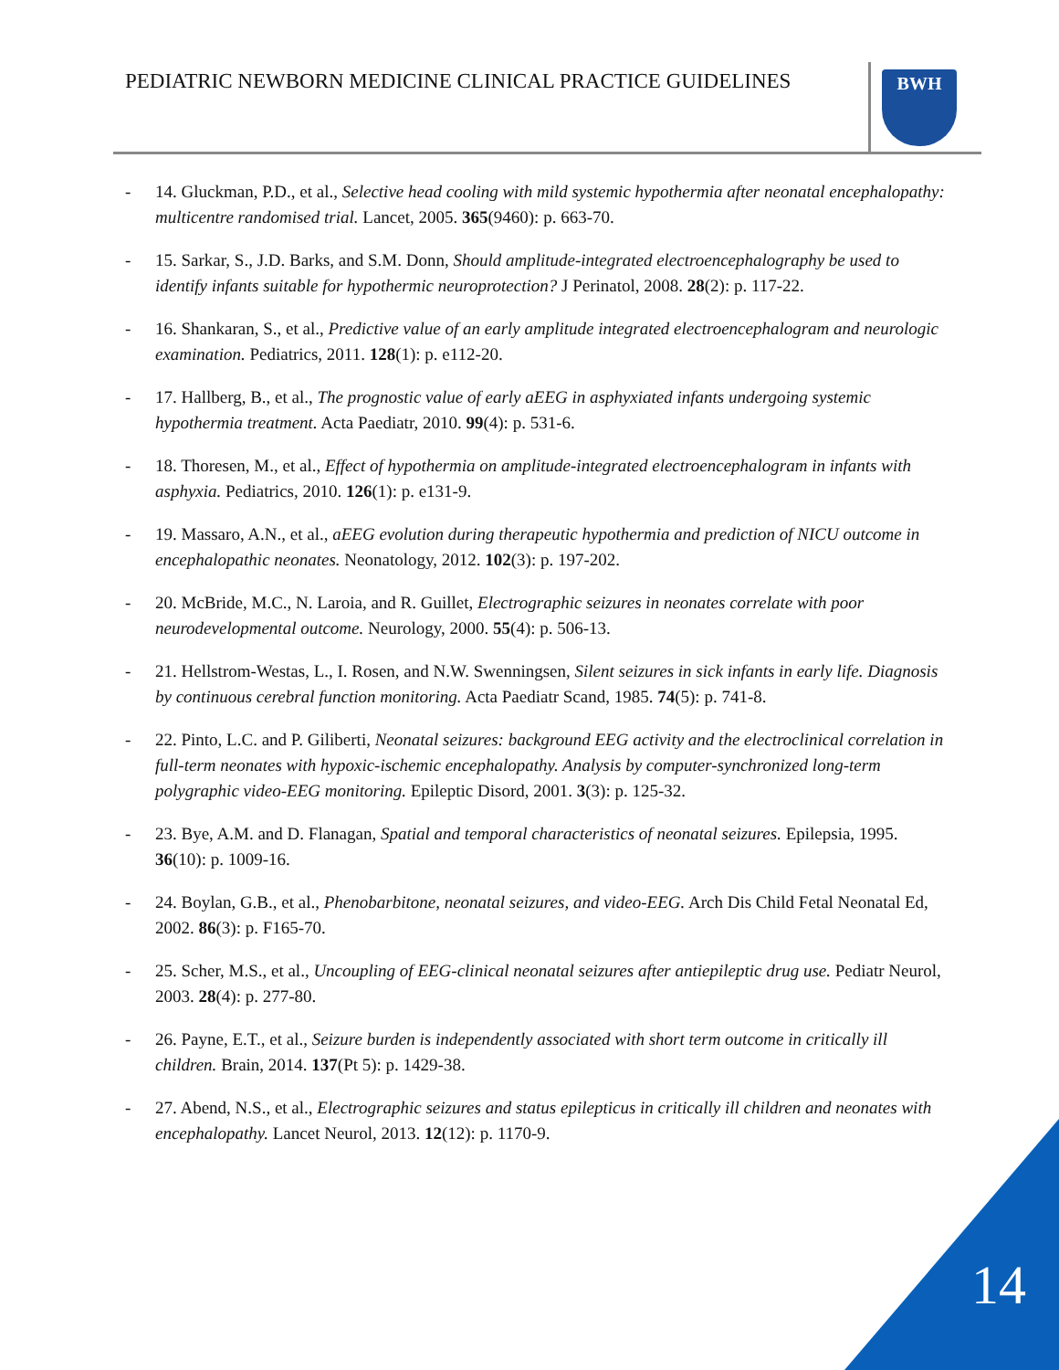PEDIATRIC NEWBORN MEDICINE CLINICAL PRACTICE GUIDELINES
BWH
- 14. Gluckman, P.D., et al., Selective head cooling with mild systemic hypothermia after neonatal encephalopathy: multicentre randomised trial. Lancet, 2005. 365(9460): p. 663-70.
- 15. Sarkar, S., J.D. Barks, and S.M. Donn, Should amplitude-integrated electroencephalography be used to identify infants suitable for hypothermic neuroprotection? J Perinatol, 2008. 28(2): p. 117-22.
- 16. Shankaran, S., et al., Predictive value of an early amplitude integrated electroencephalogram and neurologic examination. Pediatrics, 2011. 128(1): p. e112-20.
- 17. Hallberg, B., et al., The prognostic value of early aEEG in asphyxiated infants undergoing systemic hypothermia treatment. Acta Paediatr, 2010. 99(4): p. 531-6.
- 18. Thoresen, M., et al., Effect of hypothermia on amplitude-integrated electroencephalogram in infants with asphyxia. Pediatrics, 2010. 126(1): p. e131-9.
- 19. Massaro, A.N., et al., aEEG evolution during therapeutic hypothermia and prediction of NICU outcome in encephalopathic neonates. Neonatology, 2012. 102(3): p. 197-202.
- 20. McBride, M.C., N. Laroia, and R. Guillet, Electrographic seizures in neonates correlate with poor neurodevelopmental outcome. Neurology, 2000. 55(4): p. 506-13.
- 21. Hellstrom-Westas, L., I. Rosen, and N.W. Swenningsen, Silent seizures in sick infants in early life. Diagnosis by continuous cerebral function monitoring. Acta Paediatr Scand, 1985. 74(5): p. 741-8.
- 22. Pinto, L.C. and P. Giliberti, Neonatal seizures: background EEG activity and the electroclinical correlation in full-term neonates with hypoxic-ischemic encephalopathy. Analysis by computer-synchronized long-term polygraphic video-EEG monitoring. Epileptic Disord, 2001. 3(3): p. 125-32.
- 23. Bye, A.M. and D. Flanagan, Spatial and temporal characteristics of neonatal seizures. Epilepsia, 1995. 36(10): p. 1009-16.
- 24. Boylan, G.B., et al., Phenobarbitone, neonatal seizures, and video-EEG. Arch Dis Child Fetal Neonatal Ed, 2002. 86(3): p. F165-70.
- 25. Scher, M.S., et al., Uncoupling of EEG-clinical neonatal seizures after antiepileptic drug use. Pediatr Neurol, 2003. 28(4): p. 277-80.
- 26. Payne, E.T., et al., Seizure burden is independently associated with short term outcome in critically ill children. Brain, 2014. 137(Pt 5): p. 1429-38.
- 27. Abend, N.S., et al., Electrographic seizures and status epilepticus in critically ill children and neonates with encephalopathy. Lancet Neurol, 2013. 12(12): p. 1170-9.
14